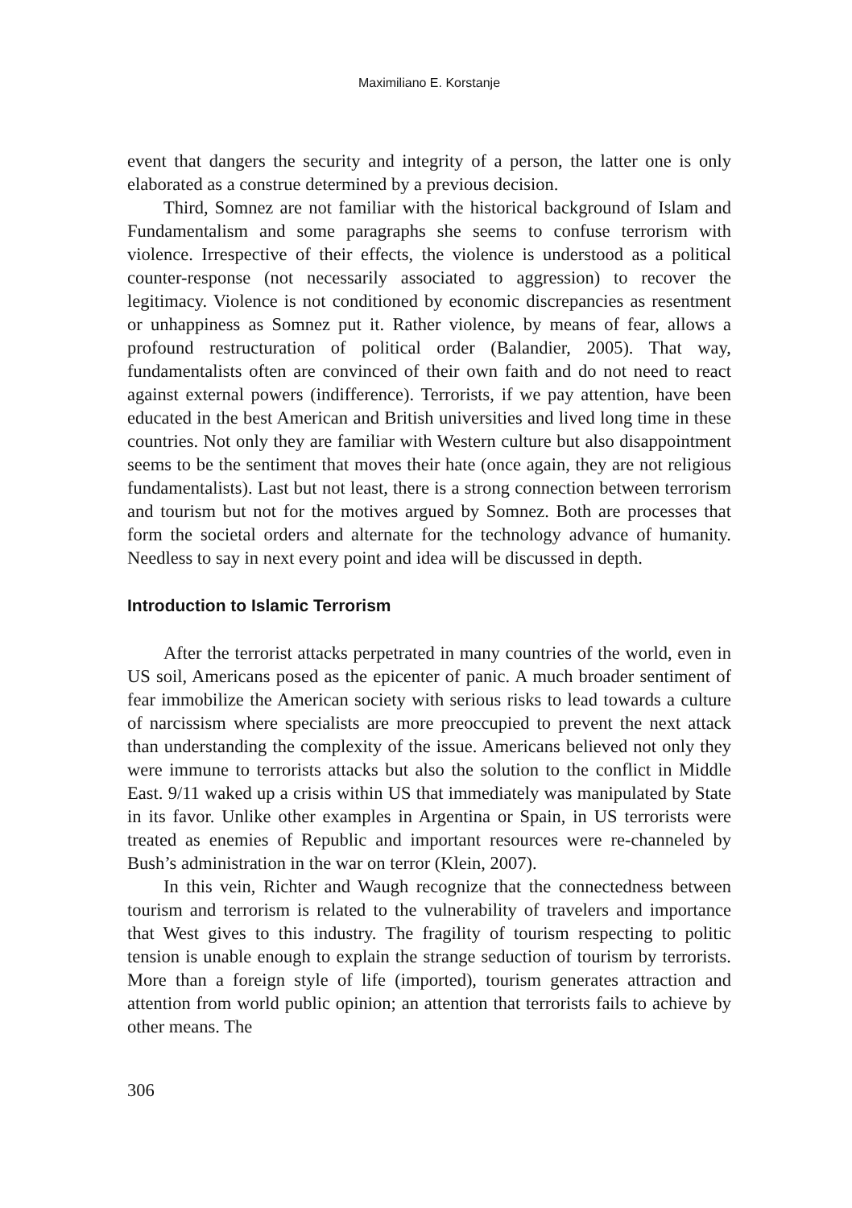Maximiliano E. Korstanje
event that dangers the security and integrity of a person, the latter one is only elaborated as a construe determined by a previous decision.
Third, Somnez are not familiar with the historical background of Islam and Fundamentalism and some paragraphs she seems to confuse terrorism with violence. Irrespective of their effects, the violence is understood as a political counter-response (not necessarily associated to aggression) to recover the legitimacy. Violence is not conditioned by economic discrepancies as resentment or unhappiness as Somnez put it. Rather violence, by means of fear, allows a profound restructuration of political order (Balandier, 2005). That way, fundamentalists often are convinced of their own faith and do not need to react against external powers (indifference). Terrorists, if we pay attention, have been educated in the best American and British universities and lived long time in these countries. Not only they are familiar with Western culture but also disappointment seems to be the sentiment that moves their hate (once again, they are not religious fundamentalists). Last but not least, there is a strong connection between terrorism and tourism but not for the motives argued by Somnez. Both are processes that form the societal orders and alternate for the technology advance of humanity. Needless to say in next every point and idea will be discussed in depth.
Introduction to Islamic Terrorism
After the terrorist attacks perpetrated in many countries of the world, even in US soil, Americans posed as the epicenter of panic. A much broader sentiment of fear immobilize the American society with serious risks to lead towards a culture of narcissism where specialists are more preoccupied to prevent the next attack than understanding the complexity of the issue. Americans believed not only they were immune to terrorists attacks but also the solution to the conflict in Middle East. 9/11 waked up a crisis within US that immediately was manipulated by State in its favor. Unlike other examples in Argentina or Spain, in US terrorists were treated as enemies of Republic and important resources were re-channeled by Bush’s administration in the war on terror (Klein, 2007).
In this vein, Richter and Waugh recognize that the connectedness between tourism and terrorism is related to the vulnerability of travelers and importance that West gives to this industry. The fragility of tourism respecting to politic tension is unable enough to explain the strange seduction of tourism by terrorists. More than a foreign style of life (imported), tourism generates attraction and attention from world public opinion; an attention that terrorists fails to achieve by other means. The
306